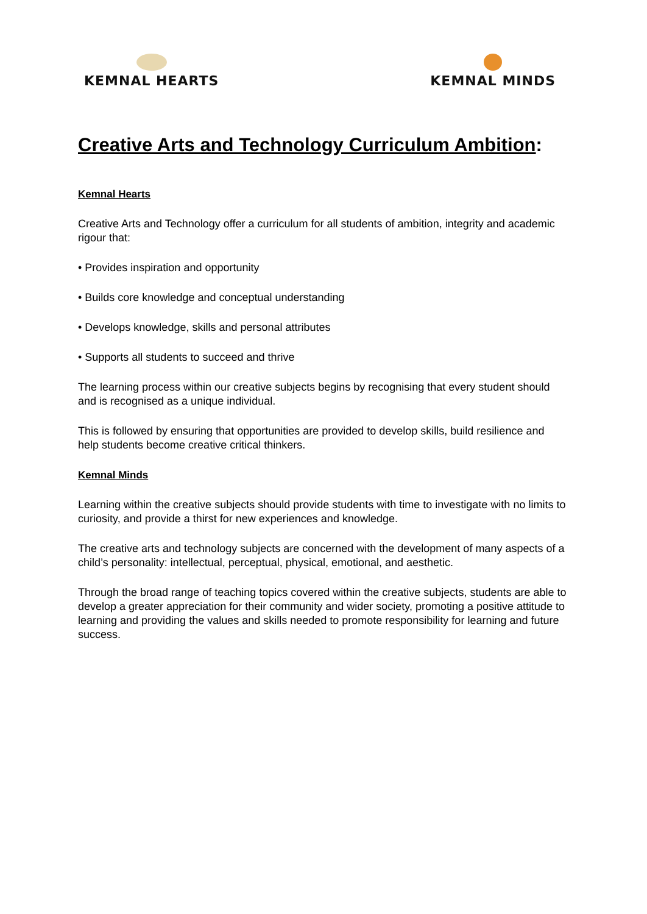KEMNAL HEARTS KEMNAL MINDS
Creative Arts and Technology Curriculum Ambition:
Kemnal Hearts
Creative Arts and Technology offer a curriculum for all students of ambition, integrity and academic rigour that:
• Provides inspiration and opportunity
• Builds core knowledge and conceptual understanding
• Develops knowledge, skills and personal attributes
• Supports all students to succeed and thrive
The learning process within our creative subjects begins by recognising that every student should and is recognised as a unique individual.
This is followed by ensuring that opportunities are provided to develop skills, build resilience and help students become creative critical thinkers.
Kemnal Minds
Learning within the creative subjects should provide students with time to investigate with no limits to curiosity, and provide a thirst for new experiences and knowledge.
The creative arts and technology subjects are concerned with the development of many aspects of a child’s personality: intellectual, perceptual, physical, emotional, and aesthetic.
Through the broad range of teaching topics covered within the creative subjects, students are able to develop a greater appreciation for their community and wider society, promoting a positive attitude to learning and providing the values and skills needed to promote responsibility for learning and future success.